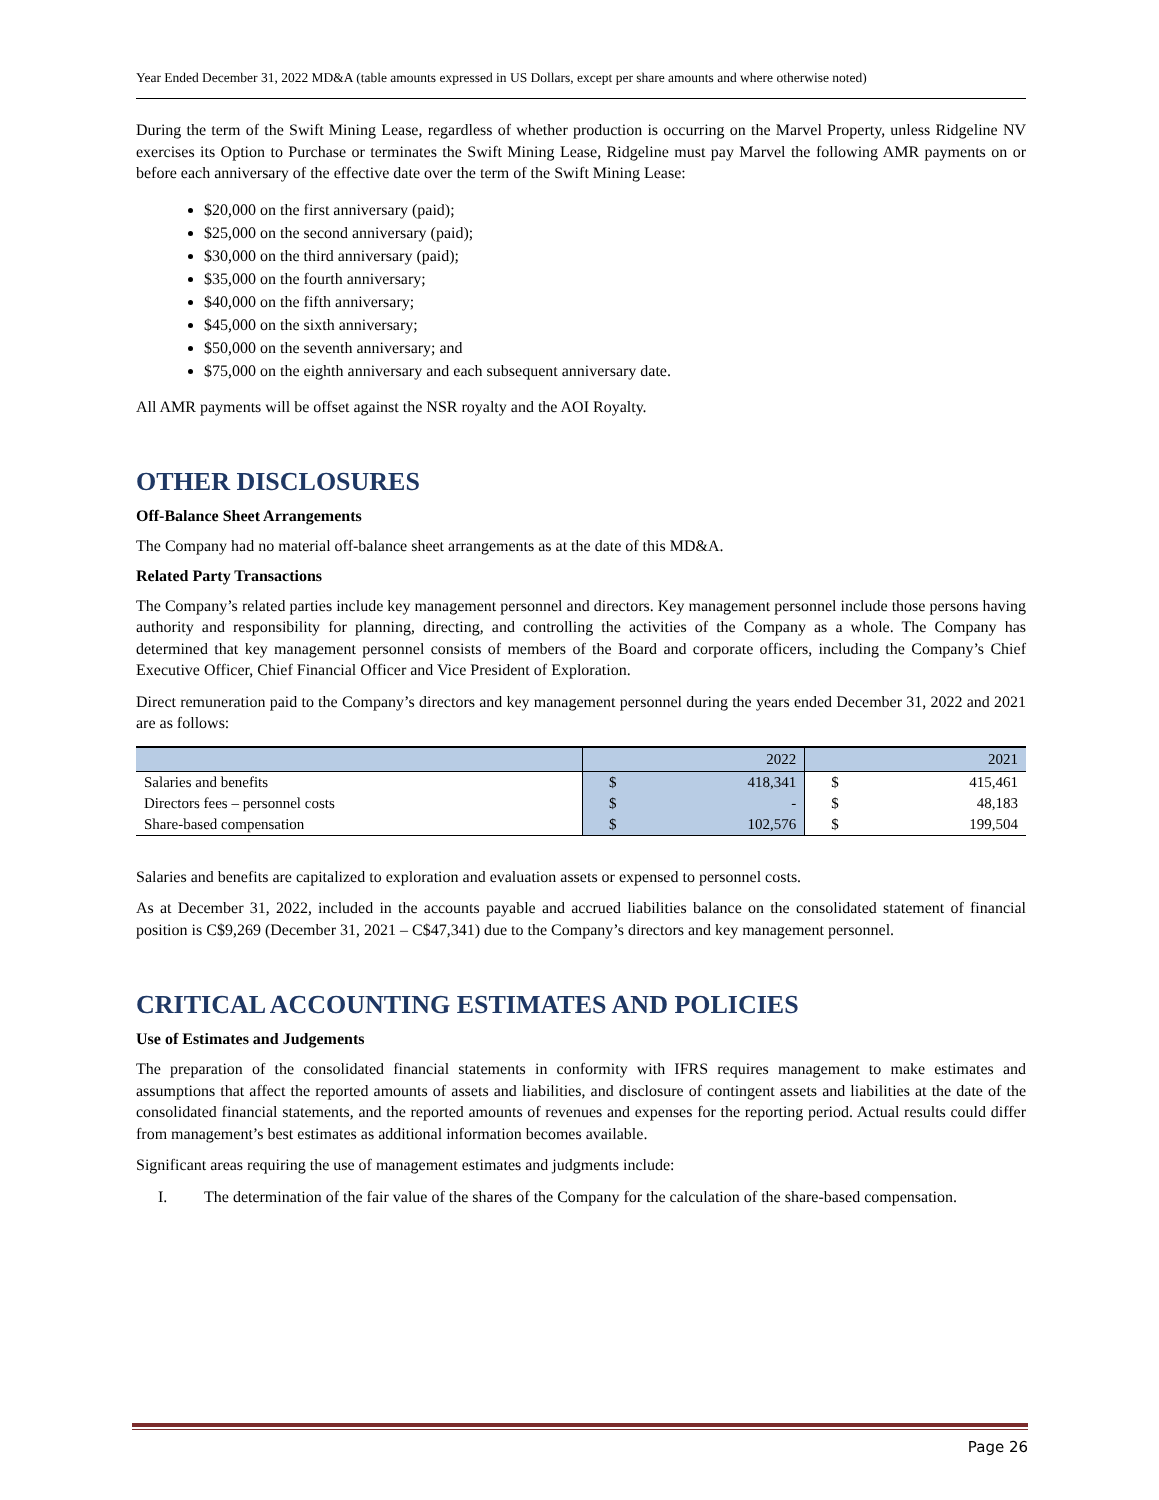Year Ended December 31, 2022 MD&A (table amounts expressed in US Dollars, except per share amounts and where otherwise noted)
During the term of the Swift Mining Lease, regardless of whether production is occurring on the Marvel Property, unless Ridgeline NV exercises its Option to Purchase or terminates the Swift Mining Lease, Ridgeline must pay Marvel the following AMR payments on or before each anniversary of the effective date over the term of the Swift Mining Lease:
$20,000 on the first anniversary (paid);
$25,000 on the second anniversary (paid);
$30,000 on the third anniversary (paid);
$35,000 on the fourth anniversary;
$40,000 on the fifth anniversary;
$45,000 on the sixth anniversary;
$50,000 on the seventh anniversary; and
$75,000 on the eighth anniversary and each subsequent anniversary date.
All AMR payments will be offset against the NSR royalty and the AOI Royalty.
OTHER DISCLOSURES
Off-Balance Sheet Arrangements
The Company had no material off-balance sheet arrangements as at the date of this MD&A.
Related Party Transactions
The Company’s related parties include key management personnel and directors. Key management personnel include those persons having authority and responsibility for planning, directing, and controlling the activities of the Company as a whole. The Company has determined that key management personnel consists of members of the Board and corporate officers, including the Company’s Chief Executive Officer, Chief Financial Officer and Vice President of Exploration.
Direct remuneration paid to the Company’s directors and key management personnel during the years ended December 31, 2022 and 2021 are as follows:
| | 2022 | | 2021 | |
| --- | --- | --- | --- | --- |
| Salaries and benefits | $ | 418,341 | $ | 415,461 |
| Directors fees – personnel costs | $ | - | $ | 48,183 |
| Share-based compensation | $ | 102,576 | $ | 199,504 |
Salaries and benefits are capitalized to exploration and evaluation assets or expensed to personnel costs.
As at December 31, 2022, included in the accounts payable and accrued liabilities balance on the consolidated statement of financial position is C$9,269 (December 31, 2021 – C$47,341) due to the Company’s directors and key management personnel.
CRITICAL ACCOUNTING ESTIMATES AND POLICIES
Use of Estimates and Judgements
The preparation of the consolidated financial statements in conformity with IFRS requires management to make estimates and assumptions that affect the reported amounts of assets and liabilities, and disclosure of contingent assets and liabilities at the date of the consolidated financial statements, and the reported amounts of revenues and expenses for the reporting period. Actual results could differ from management’s best estimates as additional information becomes available.
Significant areas requiring the use of management estimates and judgments include:
I. The determination of the fair value of the shares of the Company for the calculation of the share-based compensation.
Page 26